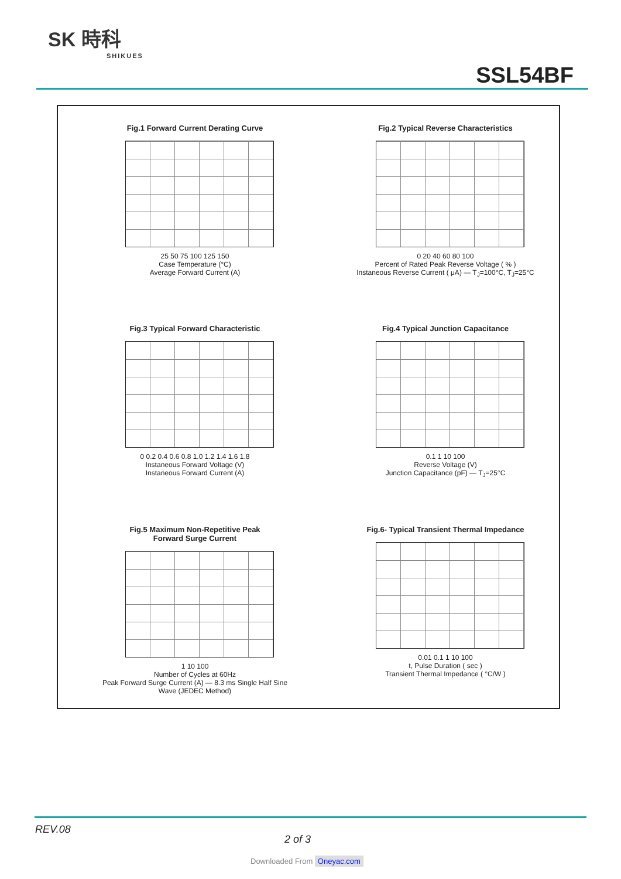SK 時科
SHIKUES
SSL54BF
Fig.1 Forward Current Derating Curve
25 50 75 100 125 150
Case Temperature (°C)
Average Forward Current (A)
Fig.2 Typical Reverse Characteristics
0 20 40 60 80 100
Percent of Rated Peak Reverse Voltage ( % )
Instaneous Reverse Current ( μA) — T<sub>J</sub>=100°C, T<sub>J</sub>=25°C
Fig.3 Typical Forward Characteristic
0 0.2 0.4 0.6 0.8 1.0 1.2 1.4 1.6 1.8
Instaneous Forward Voltage (V)
Instaneous Forward Current (A)
Fig.4 Typical Junction Capacitance
0.1 1 10 100
Reverse Voltage (V)
Junction Capacitance (pF) — T<sub>J</sub>=25°C
Fig.5 Maximum Non-Repetitive Peak
Forward Surge Current
1 10 100
Number of Cycles at 60Hz
Peak Forward Surge Current (A) — 8.3 ms Single Half Sine Wave (JEDEC Method)
Fig.6- Typical Transient Thermal Impedance
0.01 0.1 1 10 100
t, Pulse Duration ( sec )
Transient Thermal Impedance ( °C/W )
REV.08
2 of 3
Downloaded From Oneyac.com